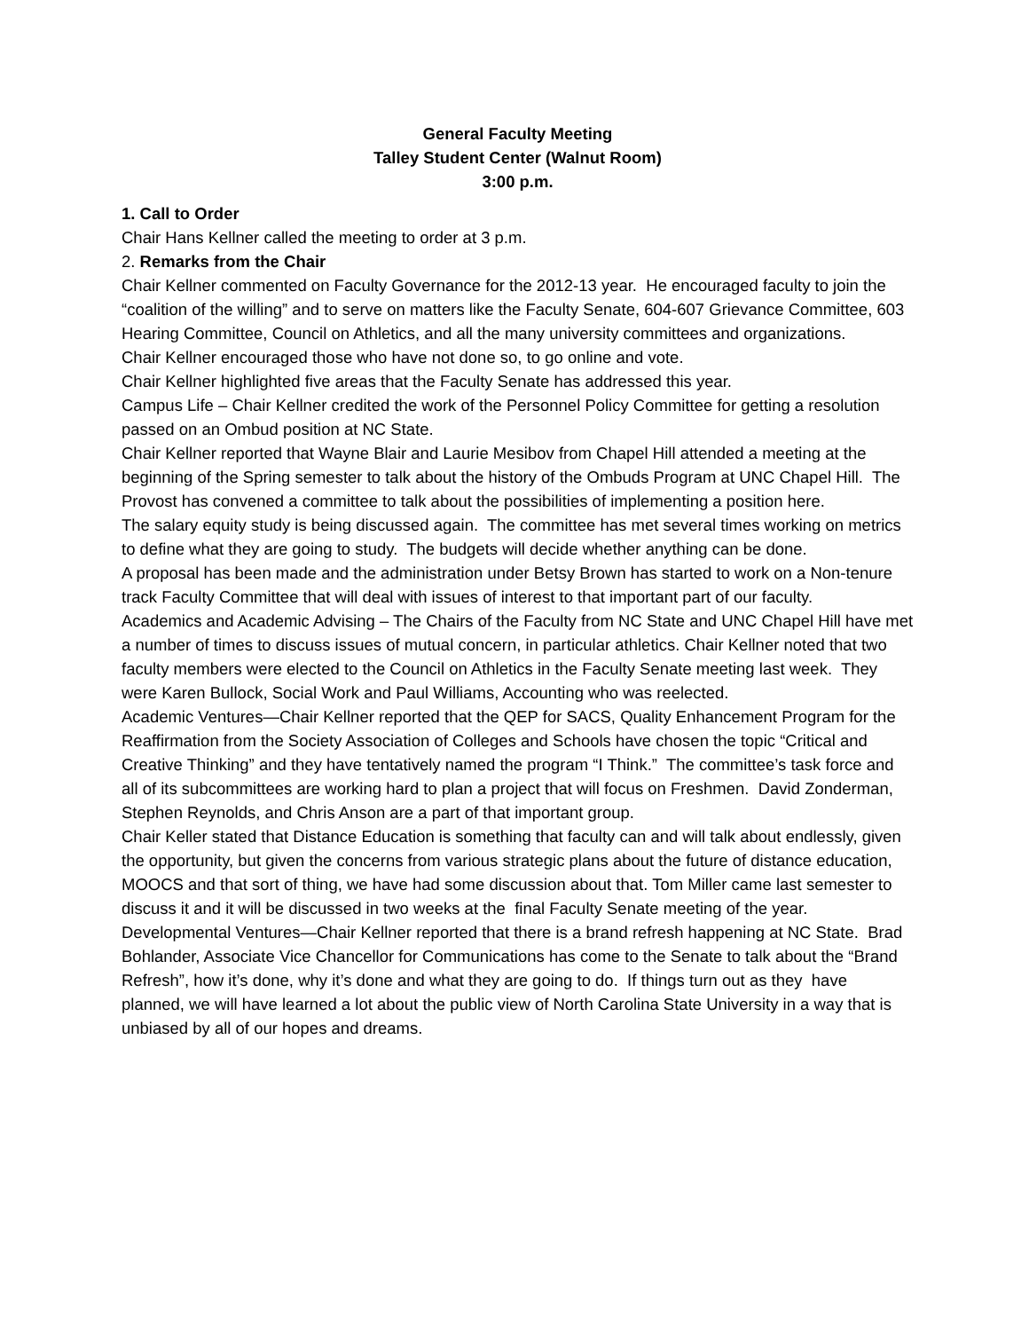General Faculty Meeting
Talley Student Center (Walnut Room)
3:00 p.m.
1. Call to Order
Chair Hans Kellner called the meeting to order at 3 p.m.
2. Remarks from the Chair
Chair Kellner commented on Faculty Governance for the 2012-13 year. He encouraged faculty to join the “coalition of the willing” and to serve on matters like the Faculty Senate, 604-607 Grievance Committee, 603 Hearing Committee, Council on Athletics, and all the many university committees and organizations.
Chair Kellner encouraged those who have not done so, to go online and vote.
Chair Kellner highlighted five areas that the Faculty Senate has addressed this year.
Campus Life – Chair Kellner credited the work of the Personnel Policy Committee for getting a resolution passed on an Ombud position at NC State.
Chair Kellner reported that Wayne Blair and Laurie Mesibov from Chapel Hill attended a meeting at the beginning of the Spring semester to talk about the history of the Ombuds Program at UNC Chapel Hill. The Provost has convened a committee to talk about the possibilities of implementing a position here.
The salary equity study is being discussed again. The committee has met several times working on metrics to define what they are going to study. The budgets will decide whether anything can be done.
A proposal has been made and the administration under Betsy Brown has started to work on a Non-tenure track Faculty Committee that will deal with issues of interest to that important part of our faculty.
Academics and Academic Advising – The Chairs of the Faculty from NC State and UNC Chapel Hill have met a number of times to discuss issues of mutual concern, in particular athletics. Chair Kellner noted that two faculty members were elected to the Council on Athletics in the Faculty Senate meeting last week. They were Karen Bullock, Social Work and Paul Williams, Accounting who was reelected.
Academic Ventures—Chair Kellner reported that the QEP for SACS, Quality Enhancement Program for the Reaffirmation from the Society Association of Colleges and Schools have chosen the topic “Critical and Creative Thinking” and they have tentatively named the program “I Think.” The committee’s task force and all of its subcommittees are working hard to plan a project that will focus on Freshmen. David Zonderman, Stephen Reynolds, and Chris Anson are a part of that important group.
Chair Keller stated that Distance Education is something that faculty can and will talk about endlessly, given the opportunity, but given the concerns from various strategic plans about the future of distance education, MOOCS and that sort of thing, we have had some discussion about that. Tom Miller came last semester to discuss it and it will be discussed in two weeks at the final Faculty Senate meeting of the year.
Developmental Ventures—Chair Kellner reported that there is a brand refresh happening at NC State. Brad Bohlander, Associate Vice Chancellor for Communications has come to the Senate to talk about the “Brand Refresh”, how it’s done, why it’s done and what they are going to do. If things turn out as they have planned, we will have learned a lot about the public view of North Carolina State University in a way that is unbiased by all of our hopes and dreams.